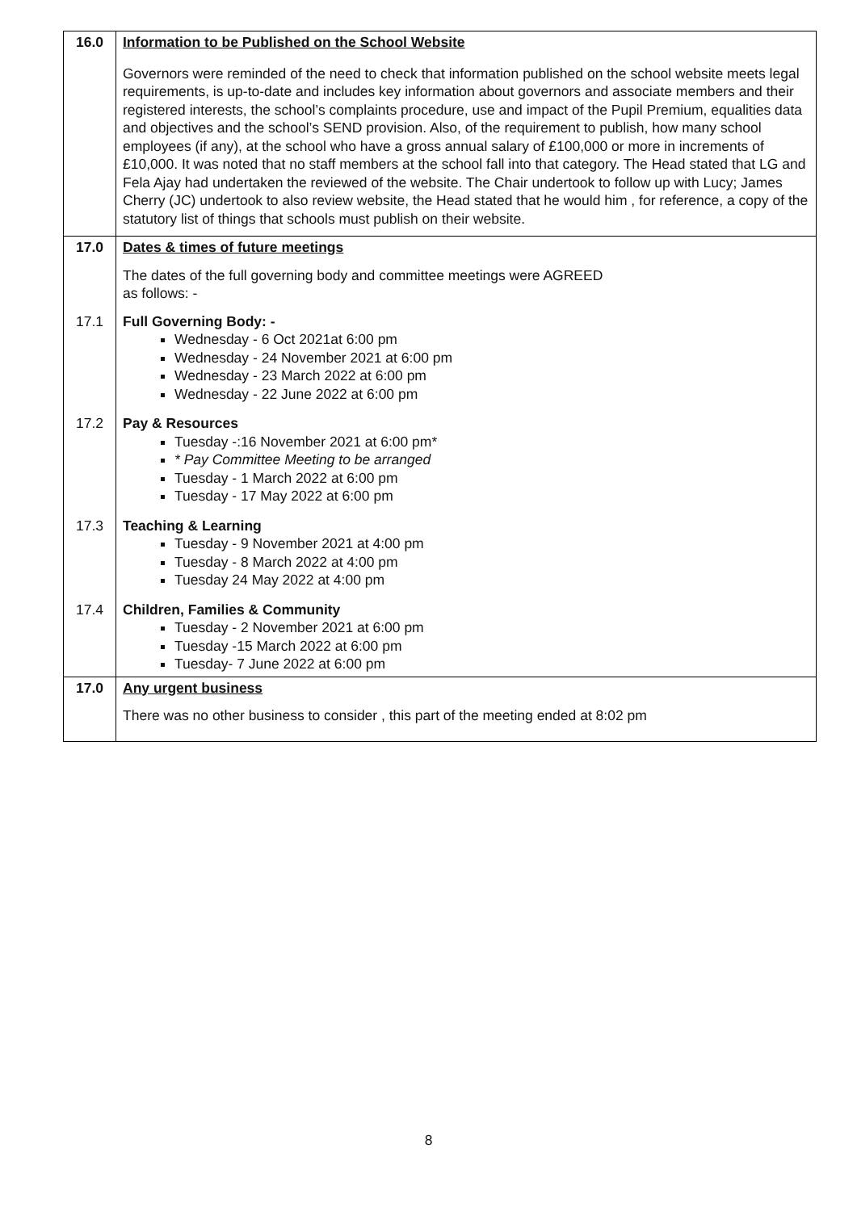| 16.0 | Information to be Published on the School Website |
| | Governors were reminded of the need to check that information published on the school website meets legal requirements, is up-to-date and includes key information about governors and associate members and their registered interests, the school’s complaints procedure, use and impact of the Pupil Premium, equalities data and objectives and the school’s SEND provision. Also, of the requirement to publish, how many school employees (if any), at the school who have a gross annual salary of £100,000 or more in increments of £10,000. It was noted that no staff members at the school fall into that category. The Head stated that LG and Fela Ajay had undertaken the reviewed of the website. The Chair undertook to follow up with Lucy; James Cherry (JC) undertook to also review website, the Head stated that he would him , for reference, a copy of the statutory list of things that schools must publish on their website. |
| 17.0 | Dates & times of future meetings |
| | The dates of the full governing body and committee meetings were AGREED as follows: - |
| 17.1 | Full Governing Body: - Wednesday - 6 Oct 2021at 6:00 pm Wednesday - 24 November 2021 at 6:00 pm Wednesday - 23 March 2022 at 6:00 pm Wednesday - 22 June 2022 at 6:00 pm |
| 17.2 | Pay & Resources Tuesday -:16 November 2021 at 6:00 pm* * Pay Committee Meeting to be arranged Tuesday - 1 March 2022 at 6:00 pm Tuesday - 17 May 2022 at 6:00 pm |
| 17.3 | Teaching & Learning Tuesday - 9 November 2021 at 4:00 pm Tuesday - 8 March 2022 at 4:00 pm Tuesday 24 May 2022 at 4:00 pm |
| 17.4 | Children, Families & Community Tuesday - 2 November 2021 at 6:00 pm Tuesday -15 March 2022 at 6:00 pm Tuesday- 7 June 2022 at 6:00 pm |
| 17.0 | Any urgent business |
| | There was no other business to consider , this part of the meeting ended at 8:02 pm |
8